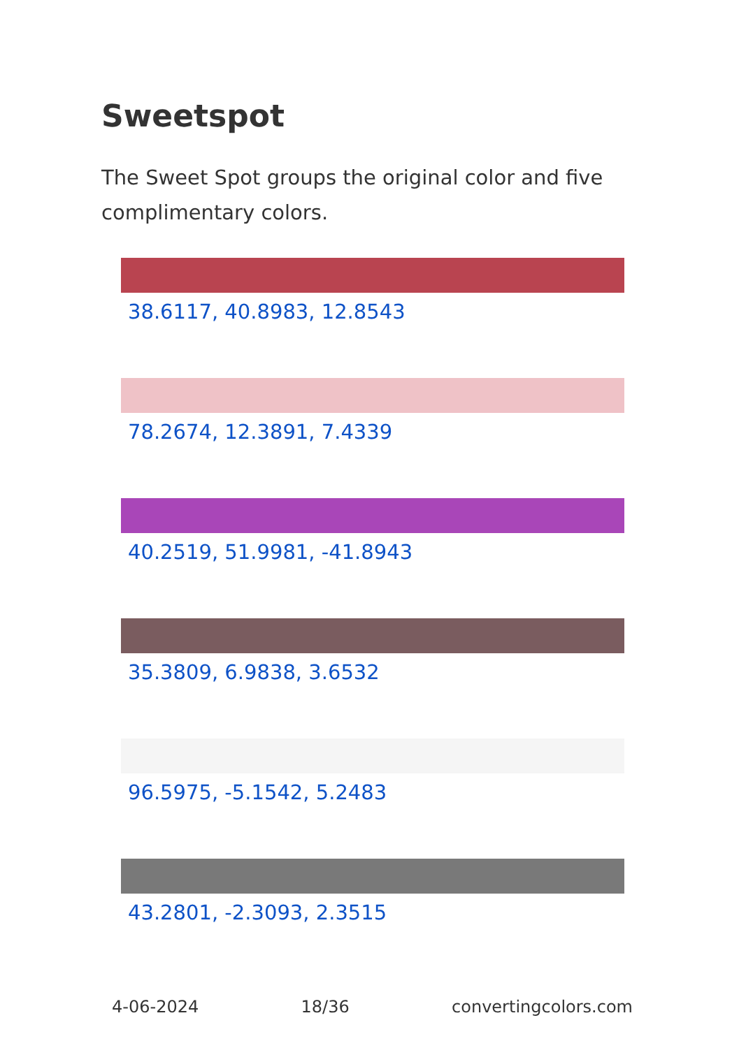Sweetspot
The Sweet Spot groups the original color and five complimentary colors.
38.6117, 40.8983, 12.8543
78.2674, 12.3891, 7.4339
40.2519, 51.9981, -41.8943
35.3809, 6.9838, 3.6532
96.5975, -5.1542, 5.2483
43.2801, -2.3093, 2.3515
4-06-2024 18/36 convertingcolors.com